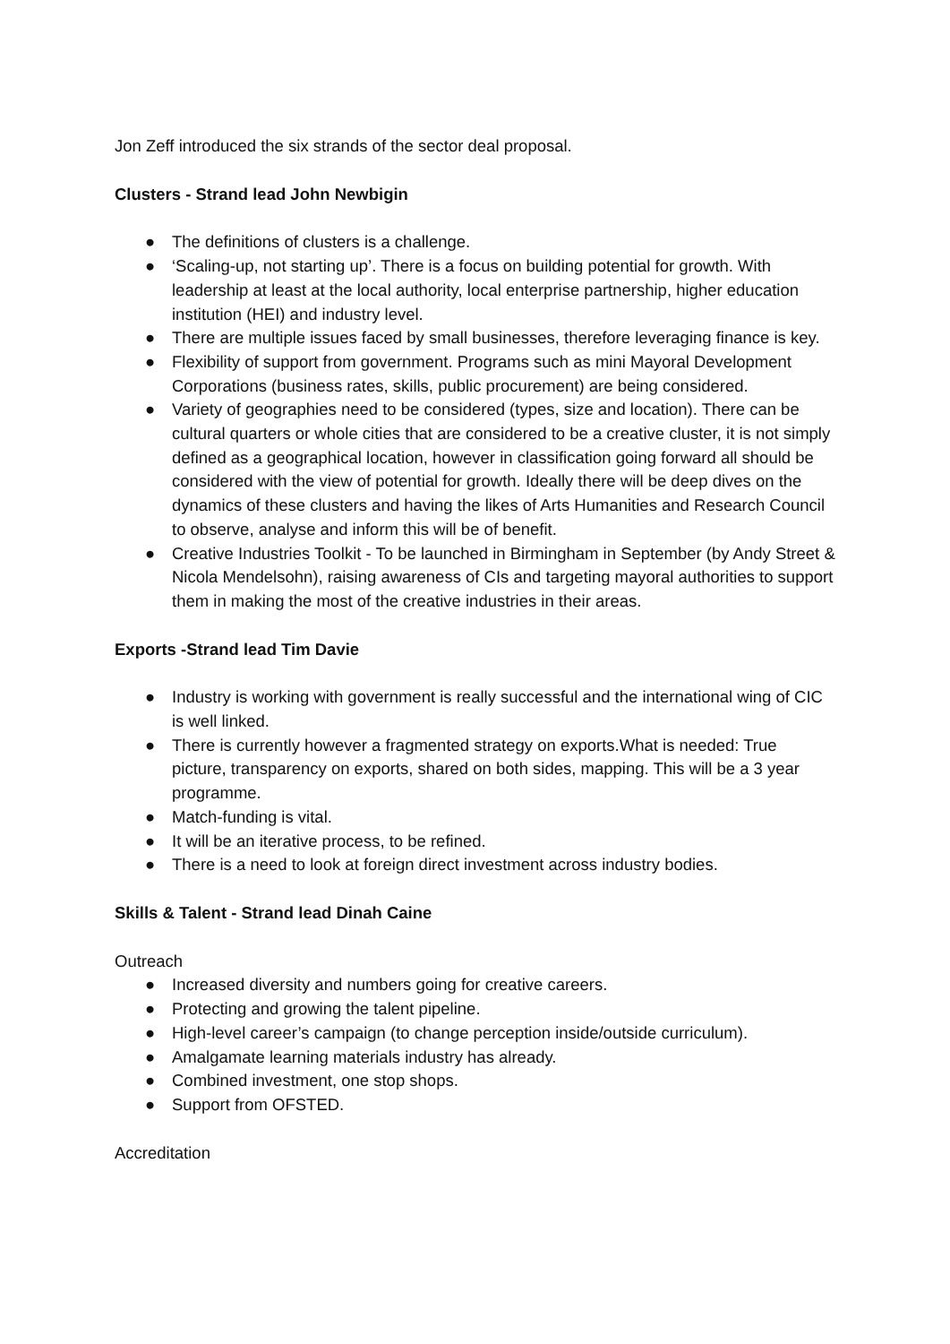Jon Zeff introduced the six strands of the sector deal proposal.
Clusters - Strand lead John Newbigin
● The definitions of clusters is a challenge.
● ‘Scaling-up, not starting up’. There is a focus on building potential for growth. With leadership at least at the local authority, local enterprise partnership, higher education institution (HEI) and industry level.
● There are multiple issues faced by small businesses, therefore leveraging finance is key.
● Flexibility of support from government. Programs such as mini Mayoral Development Corporations (business rates, skills, public procurement) are being considered.
● Variety of geographies need to be considered (types, size and location). There can be cultural quarters or whole cities that are considered to be a creative cluster, it is not simply defined as a geographical location, however in classification going forward all should be considered with the view of potential for growth. Ideally there will be deep dives on the dynamics of these clusters and having the likes of Arts Humanities and Research Council to observe, analyse and inform this will be of benefit.
● Creative Industries Toolkit - To be launched in Birmingham in September (by Andy Street & Nicola Mendelsohn), raising awareness of CIs and targeting mayoral authorities to support them in making the most of the creative industries in their areas.
Exports -Strand lead Tim Davie
● Industry is working with government is really successful and the international wing of CIC is well linked.
● There is currently however a fragmented strategy on exports.What is needed: True picture, transparency on exports, shared on both sides, mapping. This will be a 3 year programme.
● Match-funding is vital.
● It will be an iterative process, to be refined.
● There is a need to look at foreign direct investment across industry bodies.
Skills & Talent - Strand lead Dinah Caine
Outreach
● Increased diversity and numbers going for creative careers.
● Protecting and growing the talent pipeline.
● High-level career’s campaign (to change perception inside/outside curriculum).
● Amalgamate learning materials industry has already.
● Combined investment, one stop shops.
● Support from OFSTED.
Accreditation